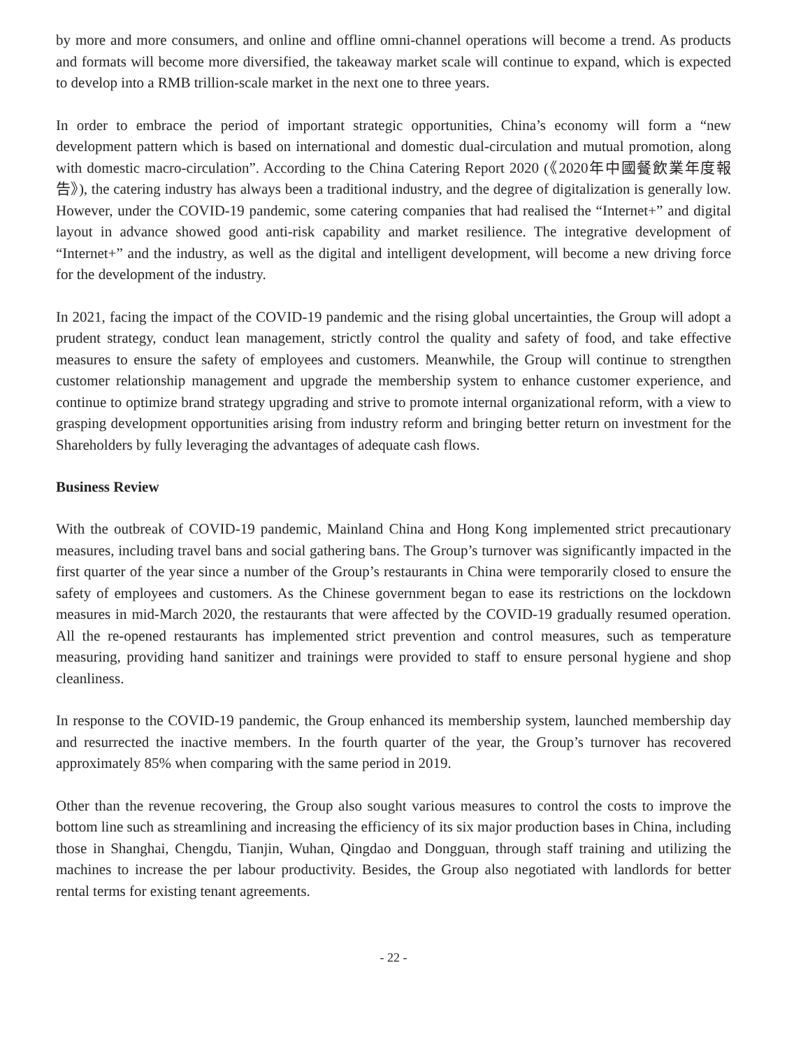by more and more consumers, and online and offline omni-channel operations will become a trend. As products and formats will become more diversified, the takeaway market scale will continue to expand, which is expected to develop into a RMB trillion-scale market in the next one to three years.
In order to embrace the period of important strategic opportunities, China’s economy will form a “new development pattern which is based on international and domestic dual-circulation and mutual promotion, along with domestic macro-circulation”. According to the China Catering Report 2020 (《2020年中國餐飲業年度報告》), the catering industry has always been a traditional industry, and the degree of digitalization is generally low. However, under the COVID-19 pandemic, some catering companies that had realised the “Internet+” and digital layout in advance showed good anti-risk capability and market resilience. The integrative development of “Internet+” and the industry, as well as the digital and intelligent development, will become a new driving force for the development of the industry.
In 2021, facing the impact of the COVID-19 pandemic and the rising global uncertainties, the Group will adopt a prudent strategy, conduct lean management, strictly control the quality and safety of food, and take effective measures to ensure the safety of employees and customers. Meanwhile, the Group will continue to strengthen customer relationship management and upgrade the membership system to enhance customer experience, and continue to optimize brand strategy upgrading and strive to promote internal organizational reform, with a view to grasping development opportunities arising from industry reform and bringing better return on investment for the Shareholders by fully leveraging the advantages of adequate cash flows.
Business Review
With the outbreak of COVID-19 pandemic, Mainland China and Hong Kong implemented strict precautionary measures, including travel bans and social gathering bans. The Group’s turnover was significantly impacted in the first quarter of the year since a number of the Group’s restaurants in China were temporarily closed to ensure the safety of employees and customers. As the Chinese government began to ease its restrictions on the lockdown measures in mid-March 2020, the restaurants that were affected by the COVID-19 gradually resumed operation. All the re-opened restaurants has implemented strict prevention and control measures, such as temperature measuring, providing hand sanitizer and trainings were provided to staff to ensure personal hygiene and shop cleanliness.
In response to the COVID-19 pandemic, the Group enhanced its membership system, launched membership day and resurrected the inactive members. In the fourth quarter of the year, the Group’s turnover has recovered approximately 85% when comparing with the same period in 2019.
Other than the revenue recovering, the Group also sought various measures to control the costs to improve the bottom line such as streamlining and increasing the efficiency of its six major production bases in China, including those in Shanghai, Chengdu, Tianjin, Wuhan, Qingdao and Dongguan, through staff training and utilizing the machines to increase the per labour productivity. Besides, the Group also negotiated with landlords for better rental terms for existing tenant agreements.
- 22 -